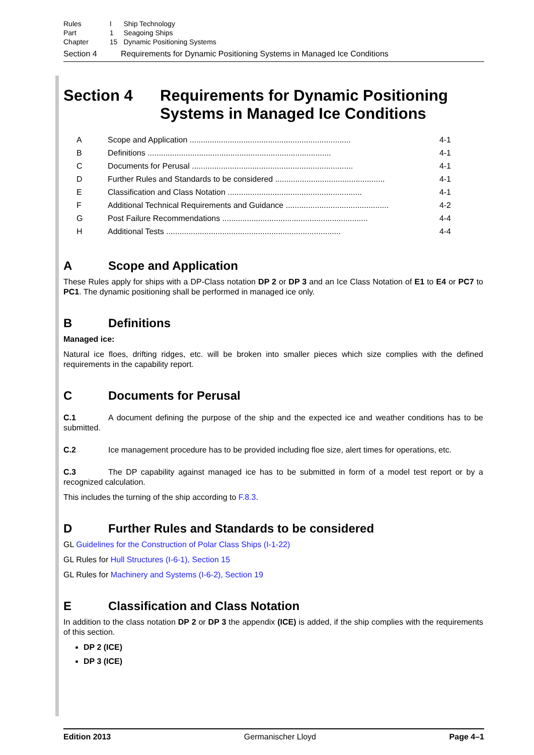| Rules | I | Ship Technology |
| Part | 1 | Seagoing Ships |
| Chapter | 15 | Dynamic Positioning Systems |
Section 4 Requirements for Dynamic Positioning Systems in Managed Ice Conditions
Section 4 Requirements for Dynamic Positioning Systems in Managed Ice Conditions
A Scope and Application ........................................................................ 4-1
B Definitions .................................................................................. 4-1
C Documents for Perusal ........................................................................ 4-1
D Further Rules and Standards to be considered ................................................. 4-1
E Classification and Class Notation ............................................................ 4-1
F Additional Technical Requirements and Guidance .............................................. 4-2
G Post Failure Recommendations ................................................................. 4-4
H Additional Tests .............................................................................. 4-4
A Scope and Application
These Rules apply for ships with a DP-Class notation DP 2 or DP 3 and an Ice Class Notation of E1 to E4 or PC7 to PC1. The dynamic positioning shall be performed in managed ice only.
B Definitions
Managed ice:
Natural ice floes, drifting ridges, etc. will be broken into smaller pieces which size complies with the defined requirements in the capability report.
C Documents for Perusal
C.1 A document defining the purpose of the ship and the expected ice and weather conditions has to be submitted.
C.2 Ice management procedure has to be provided including floe size, alert times for operations, etc.
C.3 The DP capability against managed ice has to be submitted in form of a model test report or by a recognized calculation.
This includes the turning of the ship according to F.8.3.
D Further Rules and Standards to be considered
GL Guidelines for the Construction of Polar Class Ships (I-1-22)
GL Rules for Hull Structures (I-6-1), Section 15
GL Rules for Machinery and Systems (I-6-2), Section 19
E Classification and Class Notation
In addition to the class notation DP 2 or DP 3 the appendix (ICE) is added, if the ship complies with the requirements of this section.
DP 2 (ICE)
DP 3 (ICE)
Edition 2013 Germanischer Lloyd Page 4–1